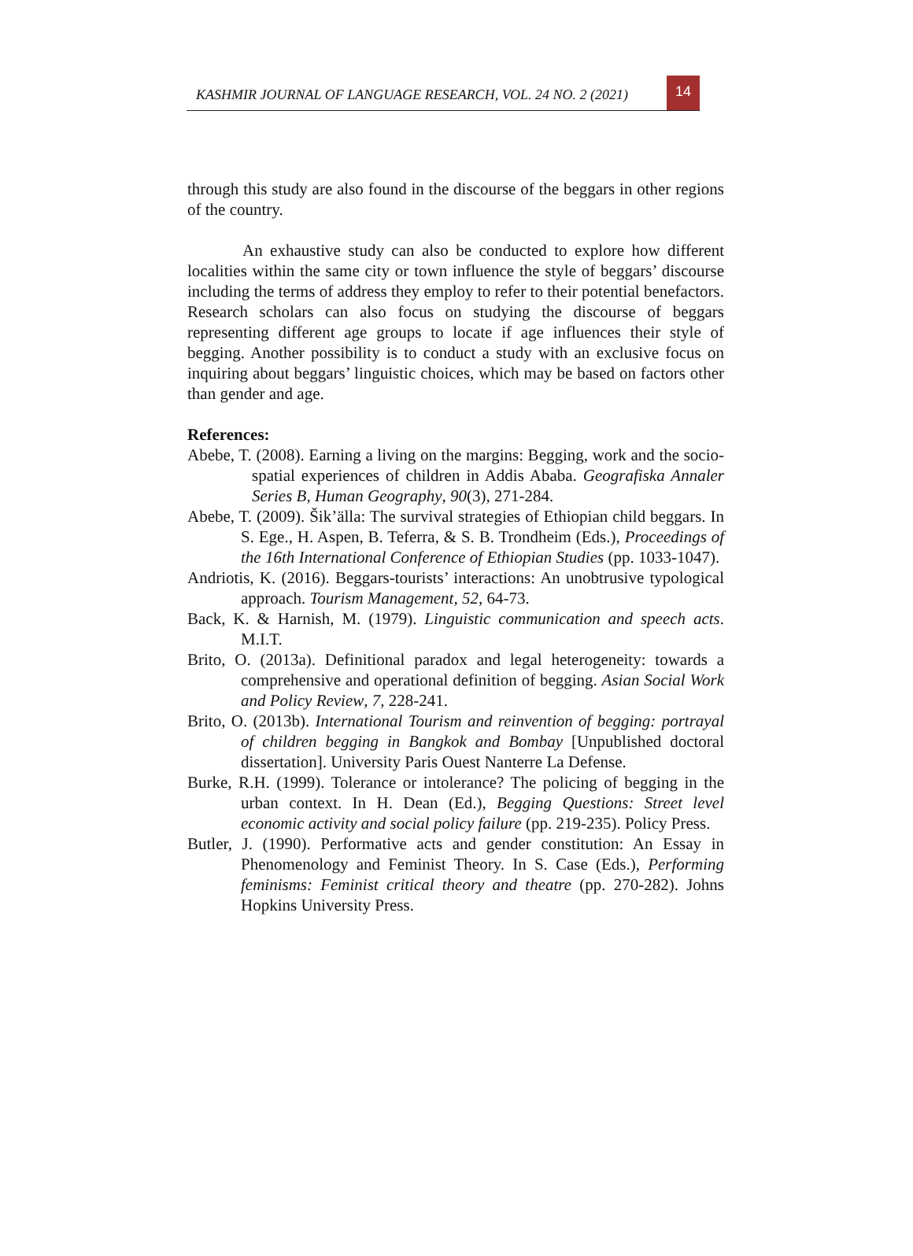KASHMIR JOURNAL OF LANGUAGE RESEARCH, VOL. 24 NO. 2 (2021)
14
through this study are also found in the discourse of the beggars in other regions of the country.
An exhaustive study can also be conducted to explore how different localities within the same city or town influence the style of beggars’ discourse including the terms of address they employ to refer to their potential benefactors. Research scholars can also focus on studying the discourse of beggars representing different age groups to locate if age influences their style of begging. Another possibility is to conduct a study with an exclusive focus on inquiring about beggars’ linguistic choices, which may be based on factors other than gender and age.
References:
Abebe, T. (2008). Earning a living on the margins: Begging, work and the socio-spatial experiences of children in Addis Ababa. Geografiska Annaler Series B, Human Geography, 90(3), 271-284.
Abebe, T. (2009). Šik’älla: The survival strategies of Ethiopian child beggars. In S. Ege., H. Aspen, B. Teferra, & S. B. Trondheim (Eds.), Proceedings of the 16th International Conference of Ethiopian Studies (pp. 1033-1047).
Andriotis, K. (2016). Beggars-tourists’ interactions: An unobtrusive typological approach. Tourism Management, 52, 64-73.
Back, K. & Harnish, M. (1979). Linguistic communication and speech acts. M.I.T.
Brito, O. (2013a). Definitional paradox and legal heterogeneity: towards a comprehensive and operational definition of begging. Asian Social Work and Policy Review, 7, 228-241.
Brito, O. (2013b). International Tourism and reinvention of begging: portrayal of children begging in Bangkok and Bombay [Unpublished doctoral dissertation]. University Paris Ouest Nanterre La Defense.
Burke, R.H. (1999). Tolerance or intolerance? The policing of begging in the urban context. In H. Dean (Ed.), Begging Questions: Street level economic activity and social policy failure (pp. 219-235). Policy Press.
Butler, J. (1990). Performative acts and gender constitution: An Essay in Phenomenology and Feminist Theory. In S. Case (Eds.), Performing feminisms: Feminist critical theory and theatre (pp. 270-282). Johns Hopkins University Press.